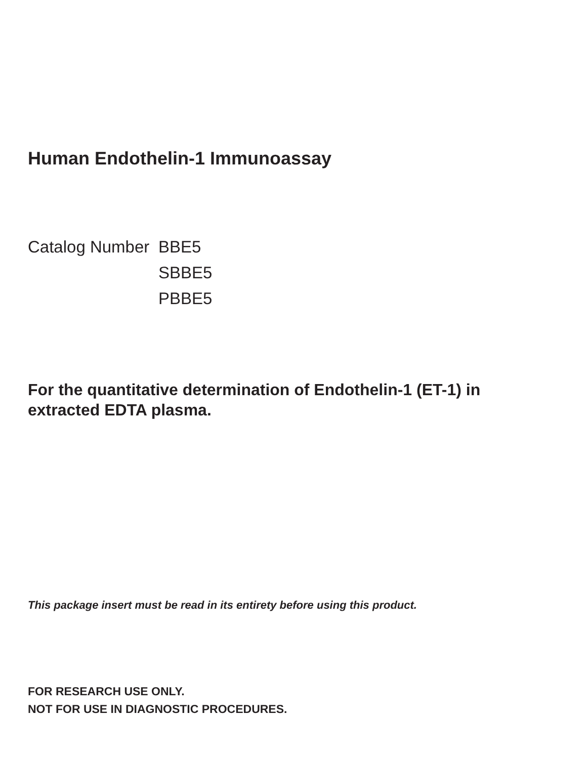Human Endothelin-1 Immunoassay
Catalog Number BBE5
SBBE5
PBBE5
For the quantitative determination of Endothelin-1 (ET-1) in extracted EDTA plasma.
This package insert must be read in its entirety before using this product.
FOR RESEARCH USE ONLY.
NOT FOR USE IN DIAGNOSTIC PROCEDURES.